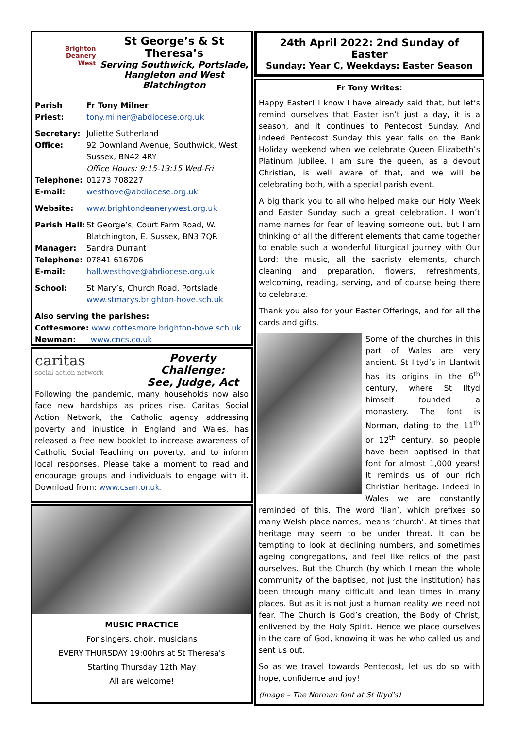Brighton
Deanery
West
St George’s & St Theresa’s
Serving Southwick, Portslade,
Hangleton and West Blatchington
Parish Priest:
Fr Tony Milner
tony.milner@abdiocese.org.uk
Secretary: Office:
Juliette Sutherland
92 Downland Avenue, Southwick, West Sussex, BN42 4RY
Office Hours: 9:15-13:15 Wed-Fri
Telephone:
01273 708227
E-mail:
westhove@abdiocese.org.uk
Website:
www.brightondeanerywest.org.uk
Parish Hall:
St George’s, Court Farm Road, W. Blatchington, E. Sussex, BN3 7QR
Manager:
Sandra Durrant
Telephone:
07841 616706
E-mail:
hall.westhove@abdiocese.org.uk
School:
St Mary’s, Church Road, Portslade
www.stmarys.brighton-hove.sch.uk
Also serving the parishes:
Cottesmore: www.cottesmore.brighton-hove.sch.uk
Newman: www.cncs.co.uk
caritas
social action network
Poverty Challenge:
See, Judge, Act
Following the pandemic, many households now also face new hardships as prices rise. Caritas Social Action Network, the Catholic agency addressing poverty and injustice in England and Wales, has released a free new booklet to increase awareness of Catholic Social Teaching on poverty, and to inform local responses. Please take a moment to read and encourage groups and individuals to engage with it. Download from: www.csan.or.uk.
MUSIC PRACTICE
For singers, choir, musicians
EVERY THURSDAY 19:00hrs at St Theresa's
Starting Thursday 12th May
All are welcome!
24th April 2022: 2nd Sunday of Easter
Sunday: Year C, Weekdays: Easter Season
Fr Tony Writes:
Happy Easter! I know I have already said that, but let’s remind ourselves that Easter isn’t just a day, it is a season, and it continues to Pentecost Sunday. And indeed Pentecost Sunday this year falls on the Bank Holiday weekend when we celebrate Queen Elizabeth’s Platinum Jubilee. I am sure the queen, as a devout Christian, is well aware of that, and we will be celebrating both, with a special parish event.
A big thank you to all who helped make our Holy Week and Easter Sunday such a great celebration. I won’t name names for fear of leaving someone out, but I am thinking of all the different elements that came together to enable such a wonderful liturgical journey with Our Lord: the music, all the sacristy elements, church cleaning and preparation, flowers, refreshments, welcoming, reading, serving, and of course being there to celebrate.
Thank you also for your Easter Offerings, and for all the cards and gifts.
Some of the churches in this part of Wales are very ancient. St Iltyd’s in Llantwit has its origins in the 6<sup>th</sup> century, where St Iltyd himself founded a monastery. The font is Norman, dating to the 11<sup>th</sup> or 12<sup>th</sup> century, so people have been baptised in that font for almost 1,000 years! It reminds us of our rich Christian heritage. Indeed in Wales we are constantly reminded of this. The word ‘llan’, which prefixes so many Welsh place names, means ‘church’. At times that heritage may seem to be under threat. It can be tempting to look at declining numbers, and sometimes ageing congregations, and feel like relics of the past ourselves. But the Church (by which I mean the whole community of the baptised, not just the institution) has been through many difficult and lean times in many places. But as it is not just a human reality we need not fear. The Church is God’s creation, the Body of Christ, enlivened by the Holy Spirit. Hence we place ourselves in the care of God, knowing it was he who called us and sent us out.
So as we travel towards Pentecost, let us do so with hope, confidence and joy!
(Image – The Norman font at St Iltyd’s)